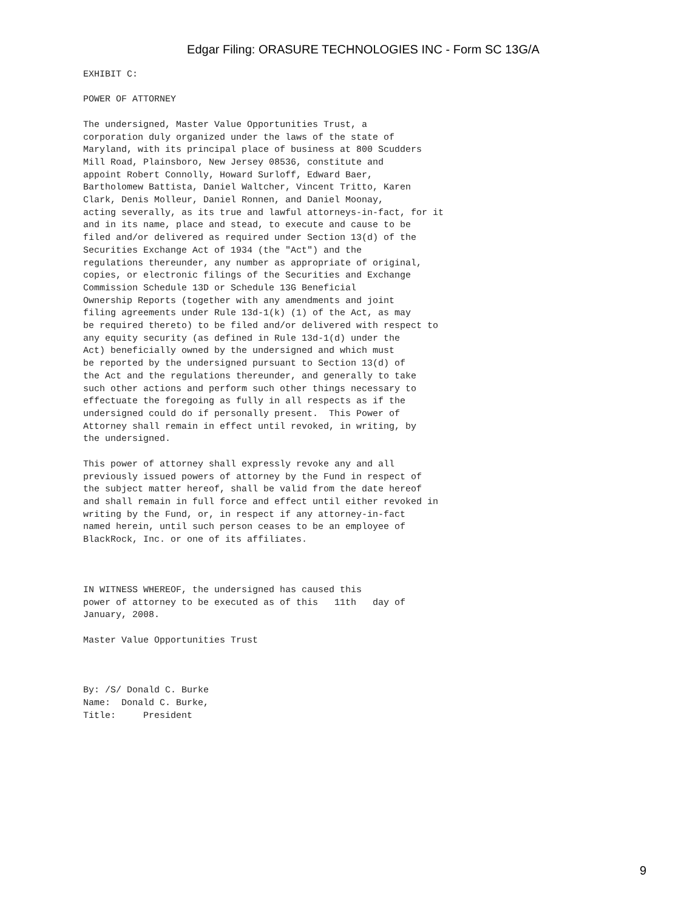Edgar Filing: ORASURE TECHNOLOGIES INC - Form SC 13G/A
EXHIBIT C:

POWER OF ATTORNEY

The undersigned, Master Value Opportunities Trust, a
corporation duly organized under the laws of the state of
Maryland, with its principal place of business at 800 Scudders
Mill Road, Plainsboro, New Jersey 08536, constitute and
appoint Robert Connolly, Howard Surloff, Edward Baer,
Bartholomew Battista, Daniel Waltcher, Vincent Tritto, Karen
Clark, Denis Molleur, Daniel Ronnen, and Daniel Moonay,
acting severally, as its true and lawful attorneys-in-fact, for it
and in its name, place and stead, to execute and cause to be
filed and/or delivered as required under Section 13(d) of the
Securities Exchange Act of 1934 (the "Act") and the
regulations thereunder, any number as appropriate of original,
copies, or electronic filings of the Securities and Exchange
Commission Schedule 13D or Schedule 13G Beneficial
Ownership Reports (together with any amendments and joint
filing agreements under Rule 13d-1(k) (1) of the Act, as may
be required thereto) to be filed and/or delivered with respect to
any equity security (as defined in Rule 13d-1(d) under the
Act) beneficially owned by the undersigned and which must
be reported by the undersigned pursuant to Section 13(d) of
the Act and the regulations thereunder, and generally to take
such other actions and perform such other things necessary to
effectuate the foregoing as fully in all respects as if the
undersigned could do if personally present.  This Power of
Attorney shall remain in effect until revoked, in writing, by
the undersigned.

This power of attorney shall expressly revoke any and all
previously issued powers of attorney by the Fund in respect of
the subject matter hereof, shall be valid from the date hereof
and shall remain in full force and effect until either revoked in
writing by the Fund, or, in respect if any attorney-in-fact
named herein, until such person ceases to be an employee of
BlackRock, Inc. or one of its affiliates.



IN WITNESS WHEREOF, the undersigned has caused this
power of attorney to be executed as of this   11th   day of
January, 2008.

Master Value Opportunities Trust



By: /S/ Donald C. Burke
Name:  Donald C. Burke,
Title:     President
9